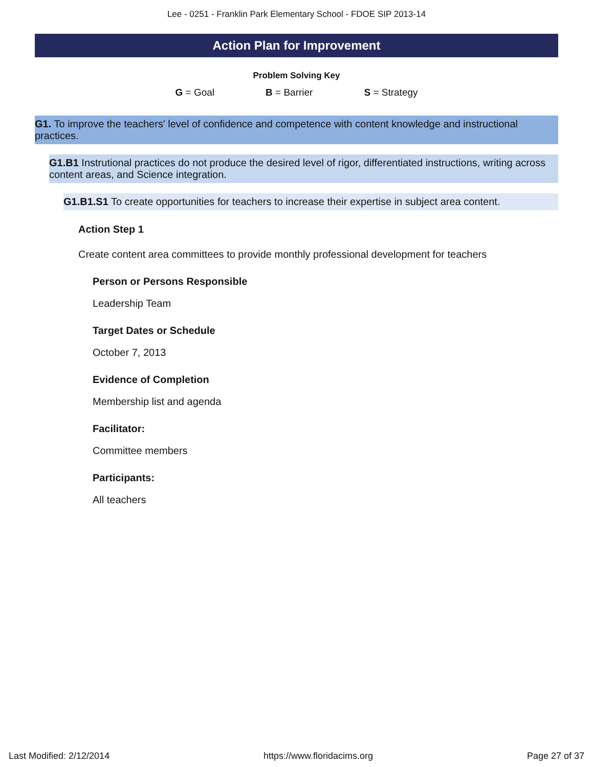Lee - 0251 - Franklin Park Elementary School - FDOE SIP 2013-14
Action Plan for Improvement
Problem Solving Key
G = Goal B = Barrier S = Strategy
G1. To improve the teachers' level of confidence and competence with content knowledge and instructional practices.
G1.B1 Instrutional practices do not produce the desired level of rigor, differentiated instructions, writing across content areas, and Science integration.
G1.B1.S1 To create opportunities for teachers to increase their expertise in subject area content.
Action Step 1
Create content area committees to provide monthly professional development for teachers
Person or Persons Responsible
Leadership Team
Target Dates or Schedule
October 7, 2013
Evidence of Completion
Membership list and agenda
Facilitator:
Committee members
Participants:
All teachers
Last Modified: 2/12/2014 https://www.floridacims.org Page 27 of 37